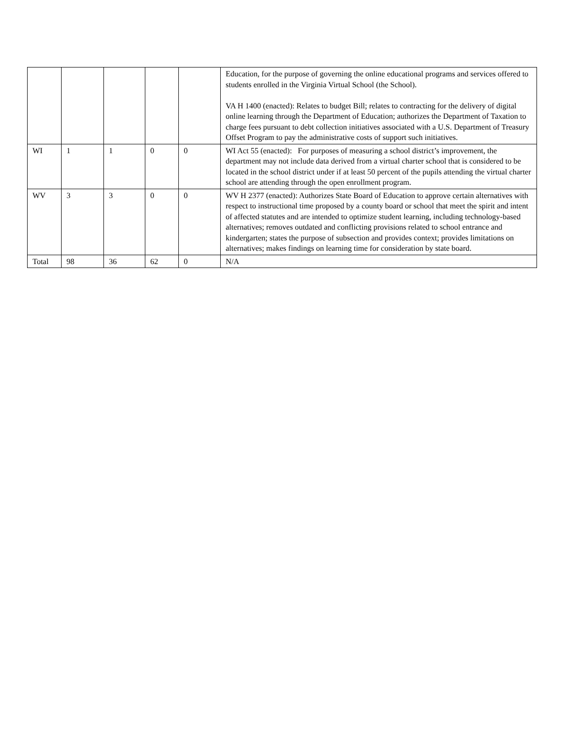| | | | | | Education, for the purpose of governing the online educational programs and services offered to students enrolled in the Virginia Virtual School (the School). VA H 1400 (enacted): Relates to budget Bill; relates to contracting for the delivery of digital online learning through the Department of Education; authorizes the Department of Taxation to charge fees pursuant to debt collection initiatives associated with a U.S. Department of Treasury Offset Program to pay the administrative costs of support such initiatives. |
| WI | 1 | 1 | 0 | 0 | WI Act 55 (enacted): For purposes of measuring a school district’s improvement, the department may not include data derived from a virtual charter school that is considered to be located in the school district under if at least 50 percent of the pupils attending the virtual charter school are attending through the open enrollment program. |
| WV | 3 | 3 | 0 | 0 | WV H 2377 (enacted): Authorizes State Board of Education to approve certain alternatives with respect to instructional time proposed by a county board or school that meet the spirit and intent of affected statutes and are intended to optimize student learning, including technology-based alternatives; removes outdated and conflicting provisions related to school entrance and kindergarten; states the purpose of subsection and provides context; provides limitations on alternatives; makes findings on learning time for consideration by state board. |
| Total | 98 | 36 | 62 | 0 | N/A |